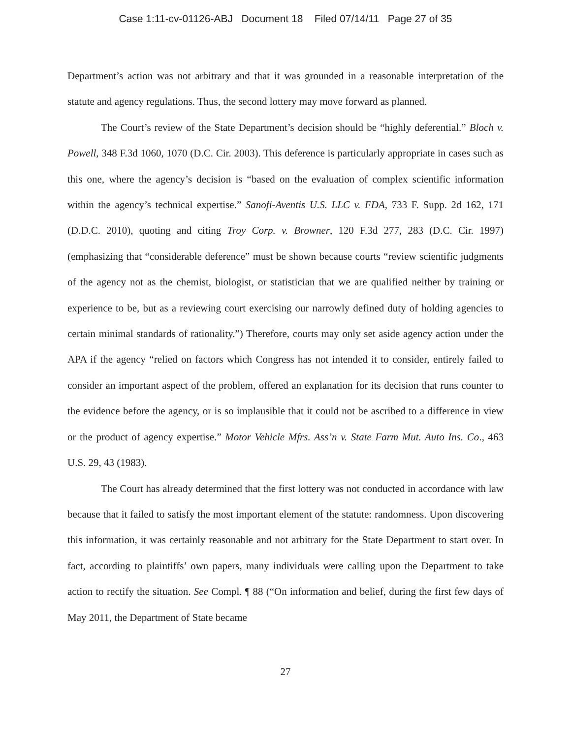Case 1:11-cv-01126-ABJ Document 18 Filed 07/14/11 Page 27 of 35
Department’s action was not arbitrary and that it was grounded in a reasonable interpretation of the statute and agency regulations. Thus, the second lottery may move forward as planned.
The Court’s review of the State Department’s decision should be “highly deferential.” Bloch v. Powell, 348 F.3d 1060, 1070 (D.C. Cir. 2003). This deference is particularly appropriate in cases such as this one, where the agency’s decision is “based on the evaluation of complex scientific information within the agency’s technical expertise.” Sanofi-Aventis U.S. LLC v. FDA, 733 F. Supp. 2d 162, 171 (D.D.C. 2010), quoting and citing Troy Corp. v. Browner, 120 F.3d 277, 283 (D.C. Cir. 1997) (emphasizing that “considerable deference” must be shown because courts “review scientific judgments of the agency not as the chemist, biologist, or statistician that we are qualified neither by training or experience to be, but as a reviewing court exercising our narrowly defined duty of holding agencies to certain minimal standards of rationality.”) Therefore, courts may only set aside agency action under the APA if the agency “relied on factors which Congress has not intended it to consider, entirely failed to consider an important aspect of the problem, offered an explanation for its decision that runs counter to the evidence before the agency, or is so implausible that it could not be ascribed to a difference in view or the product of agency expertise.” Motor Vehicle Mfrs. Ass’n v. State Farm Mut. Auto Ins. Co., 463 U.S. 29, 43 (1983).
The Court has already determined that the first lottery was not conducted in accordance with law because that it failed to satisfy the most important element of the statute: randomness. Upon discovering this information, it was certainly reasonable and not arbitrary for the State Department to start over. In fact, according to plaintiffs’ own papers, many individuals were calling upon the Department to take action to rectify the situation. See Compl. ¶ 88 (“On information and belief, during the first few days of May 2011, the Department of State became
27